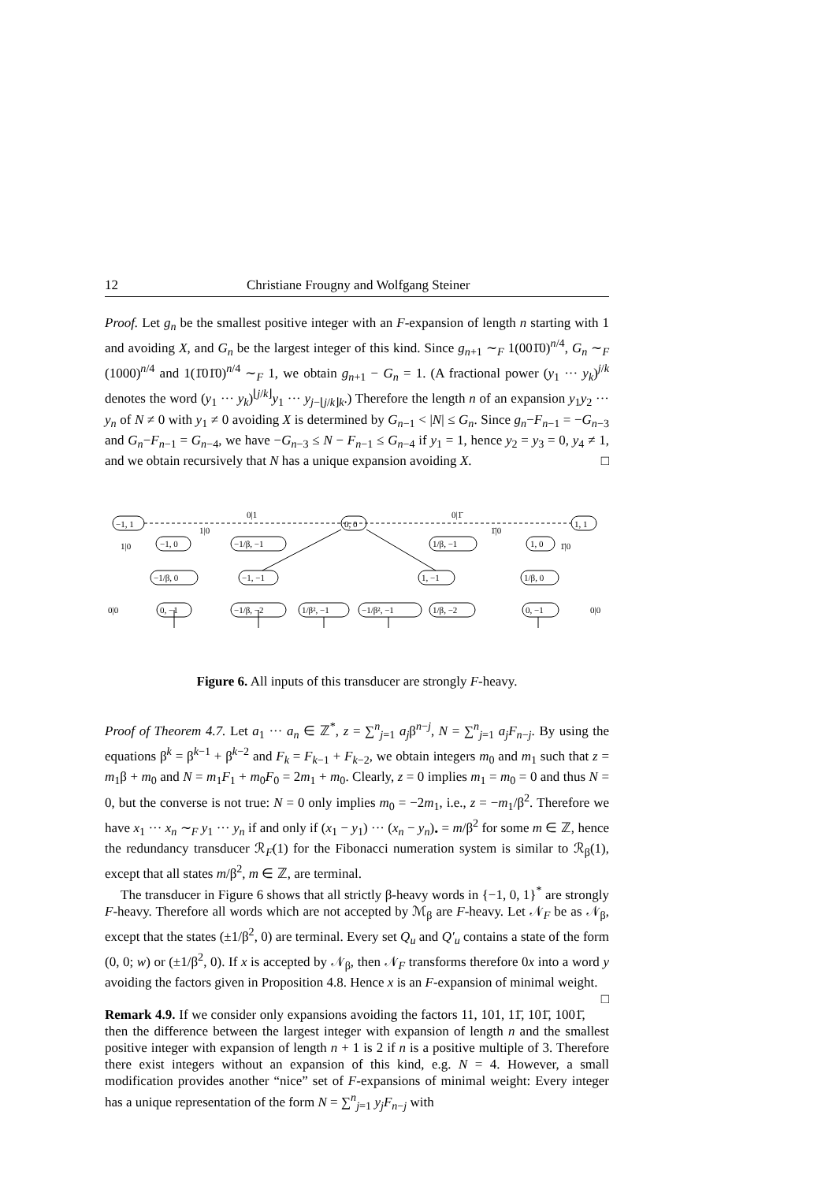12 Christiane Frougny and Wolfgang Steiner
Proof. Let g<sub>n</sub> be the smallest positive integer with an F-expansion of length n starting with 1 and avoiding X, and G<sub>n</sub> be the largest integer of this kind. Since g<sub>n+1</sub> ∼<sub>F</sub> 1(001̄0)<sup>n/4</sup>, G<sub>n</sub> ∼<sub>F</sub> (1000)<sup>n/4</sup> and 1(1̄01̄0)<sup>n/4</sup> ∼<sub>F</sub> 1, we obtain g<sub>n+1</sub> − G<sub>n</sub> = 1. (A fractional power (y<sub>1</sub> ··· y<sub>k</sub>)<sup>j/k</sup> denotes the word (y<sub>1</sub> ··· y<sub>k</sub>)<sup>⌊j/k⌋</sup>y<sub>1</sub> ··· y<sub>j−⌊j/k⌋k</sub>.) Therefore the length n of an expansion y<sub>1</sub>y<sub>2</sub> ··· y<sub>n</sub> of N ≠ 0 with y<sub>1</sub> ≠ 0 avoiding X is determined by G<sub>n−1</sub> < |N| ≤ G<sub>n</sub>. Since g<sub>n</sub>−F<sub>n−1</sub> = −G<sub>n−3</sub> and G<sub>n</sub>−F<sub>n−1</sub> = G<sub>n−4</sub>, we have −G<sub>n−3</sub> ≤ N − F<sub>n−1</sub> ≤ G<sub>n−4</sub> if y<sub>1</sub> = 1, hence y<sub>2</sub> = y<sub>3</sub> = 0, y<sub>4</sub> ≠ 1, and we obtain recursively that N has a unique expansion avoiding X. □
0|1
0|1̄
1|0
1|0
1̄|0
1̄|0
−1, 1
0, 0
1, 1
−1, 0
−1/β, −1
1/β, −1
1, 0
−1/β, 0
−1, −1
1, −1
1/β, 0
0|0
0, −1
−1/β, −2
1/β², −1
−1/β², −1
1/β, −2
0, −1
0|0
Figure 6. All inputs of this transducer are strongly F-heavy.
Proof of Theorem 4.7. Let a<sub>1</sub> ··· a<sub>n</sub> ∈ ℤ<sup>*</sup>, z = ∑<sup>n</sup><sub>j=1</sub> a<sub>j</sub>β<sup>n−j</sup>, N = ∑<sup>n</sup><sub>j=1</sub> a<sub>j</sub>F<sub>n−j</sub>. By using the equations β<sup>k</sup> = β<sup>k−1</sup> + β<sup>k−2</sup> and F<sub>k</sub> = F<sub>k−1</sub> + F<sub>k−2</sub>, we obtain integers m<sub>0</sub> and m<sub>1</sub> such that z = m<sub>1</sub>β + m<sub>0</sub> and N = m<sub>1</sub>F<sub>1</sub> + m<sub>0</sub>F<sub>0</sub> = 2m<sub>1</sub> + m<sub>0</sub>. Clearly, z = 0 implies m<sub>1</sub> = m<sub>0</sub> = 0 and thus N = 0, but the converse is not true: N = 0 only implies m<sub>0</sub> = −2m<sub>1</sub>, i.e., z = −m<sub>1</sub>/β<sup>2</sup>. Therefore we have x<sub>1</sub> ··· x<sub>n</sub> ∼<sub>F</sub> y<sub>1</sub> ··· y<sub>n</sub> if and only if (x<sub>1</sub> − y<sub>1</sub>) ··· (x<sub>n</sub> − y<sub>n</sub>)<sub>•</sub> = m/β<sup>2</sup> for some m ∈ ℤ, hence the redundancy transducer ℛ<sub>F</sub>(1) for the Fibonacci numeration system is similar to ℛ<sub>β</sub>(1), except that all states m/β<sup>2</sup>, m ∈ ℤ, are terminal.
The transducer in Figure 6 shows that all strictly β-heavy words in {−1, 0, 1}<sup>*</sup> are strongly F-heavy. Therefore all words which are not accepted by ℳ<sub>β</sub> are F-heavy. Let 𝒩<sub>F</sub> be as 𝒩<sub>β</sub>, except that the states (±1/β<sup>2</sup>, 0) are terminal. Every set Q<sub>u</sub> and Q′<sub>u</sub> contains a state of the form (0, 0; w) or (±1/β<sup>2</sup>, 0). If x is accepted by 𝒩<sub>β</sub>, then 𝒩<sub>F</sub> transforms therefore 0x into a word y avoiding the factors given in Proposition 4.8. Hence x is an F-expansion of minimal weight. □
Remark 4.9. If we consider only expansions avoiding the factors 11, 101, 11̄, 101̄, 1001̄, then the difference between the largest integer with expansion of length n and the smallest positive integer with expansion of length n + 1 is 2 if n is a positive multiple of 3. Therefore there exist integers without an expansion of this kind, e.g. N = 4. However, a small modification provides another “nice” set of F-expansions of minimal weight: Every integer has a unique representation of the form N = ∑<sup>n</sup><sub>j=1</sub> y<sub>j</sub>F<sub>n−j</sub> with